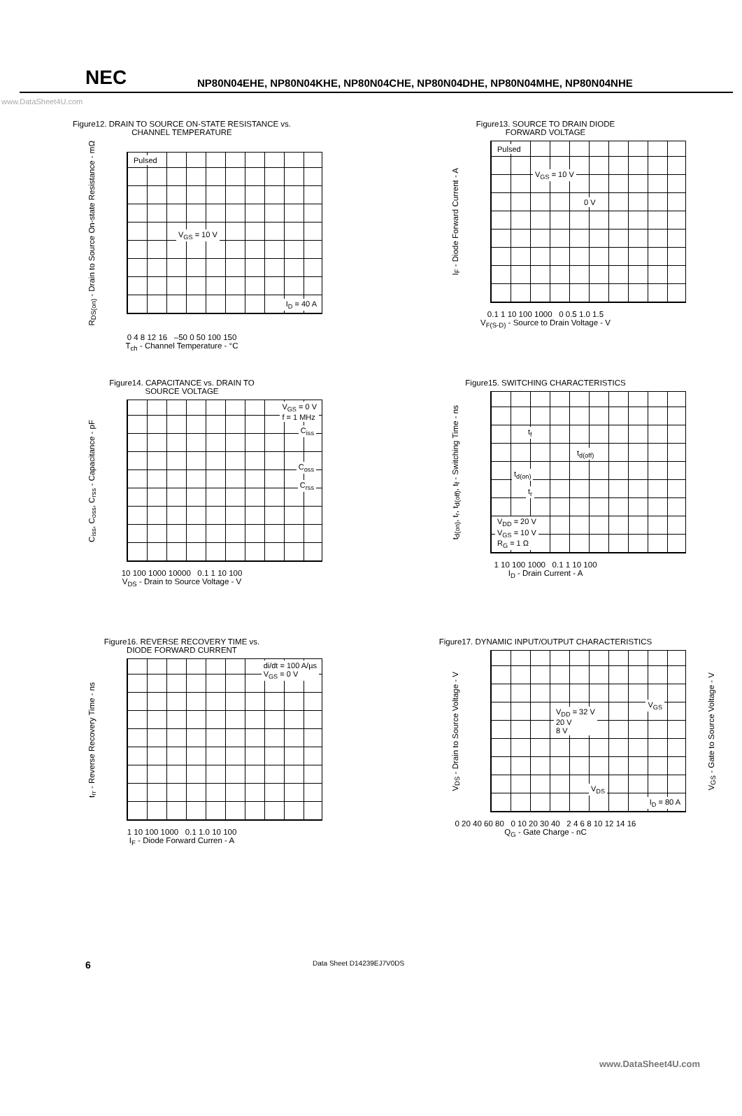NEC
NP80N04EHE, NP80N04KHE, NP80N04CHE, NP80N04DHE, NP80N04MHE, NP80N04NHE
www.DataSheet4U.com
Figure12. DRAIN TO SOURCE ON-STATE RESISTANCE vs.
CHANNEL TEMPERATURE
R<sub>DS(on)</sub> - Drain to Source On-state Resistance - mΩ
Pulsed
V<sub>GS</sub> = 10 V
I<sub>D</sub> = 40 A
0 4 8 12 16 –50 0 50 100 150
T<sub>ch</sub> - Channel Temperature - °C
Figure13. SOURCE TO DRAIN DIODE
FORWARD VOLTAGE
I<sub>F</sub> - Diode Forward Current - A
Pulsed
V<sub>GS</sub> = 10 V
0 V
0.1 1 10 100 1000 0 0.5 1.0 1.5
V<sub>F(S-D)</sub> - Source to Drain Voltage - V
Figure14. CAPACITANCE vs. DRAIN TO
SOURCE VOLTAGE
C<sub>iss</sub>, C<sub>oss</sub>, C<sub>rss</sub> - Capacitance - pF
V<sub>GS</sub> = 0 V
f = 1 MHz
C<sub>iss</sub>
C<sub>oss</sub>
C<sub>rss</sub>
10 100 1000 10000 0.1 1 10 100
V<sub>DS</sub> - Drain to Source Voltage - V
Figure15. SWITCHING CHARACTERISTICS
t<sub>d(on)</sub>, t<sub>r</sub>, t<sub>d(off)</sub>, t<sub>f</sub> - Switching Time - ns
t<sub>f</sub>
t<sub>d(off)</sub>
t<sub>d(on)</sub>
t<sub>r</sub>
V<sub>DD</sub> = 20 V
V<sub>GS</sub> = 10 V
R<sub>G</sub> = 1 Ω
1 10 100 1000 0.1 1 10 100
I<sub>D</sub> - Drain Current - A
Figure16. REVERSE RECOVERY TIME vs.
DIODE FORWARD CURRENT
t<sub>rr</sub> - Reverse Recovery Time - ns
di/dt = 100 A/µs
V<sub>GS</sub> = 0 V
1 10 100 1000 0.1 1.0 10 100
I<sub>F</sub> - Diode Forward Curren - A
Figure17. DYNAMIC INPUT/OUTPUT CHARACTERISTICS
V<sub>DS</sub> - Drain to Source Voltage - V
V<sub>DD</sub> = 32 V
20 V
8 V
V<sub>GS</sub>
V<sub>DS</sub>
I<sub>D</sub> = 80 A
V<sub>GS</sub> - Gate to Source Voltage - V
0 20 40 60 80 0 10 20 30 40 2 4 6 8 10 12 14 16
Q<sub>G</sub> - Gate Charge - nC
6 Data Sheet D14239EJ7V0DS
www.DataSheet4U.com